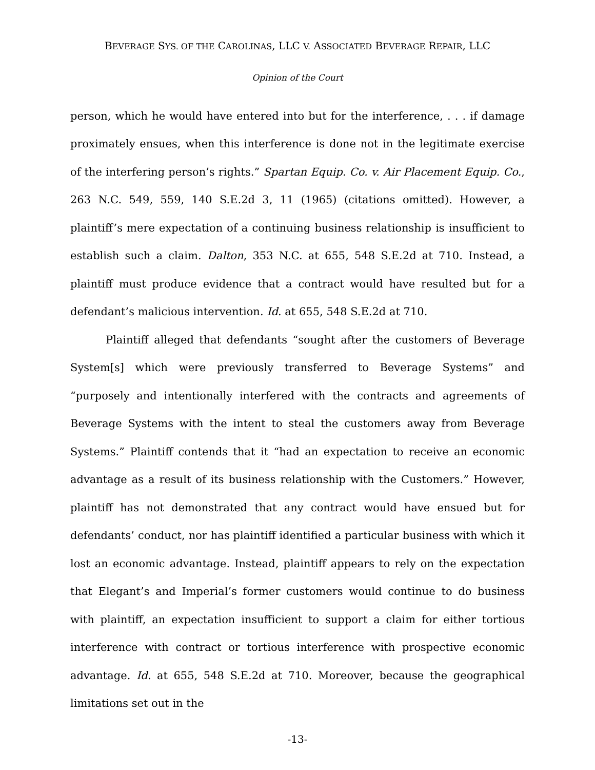BEVERAGE SYS. OF THE CAROLINAS, LLC V. ASSOCIATED BEVERAGE REPAIR, LLC
Opinion of the Court
person, which he would have entered into but for the interference, . . . if damage proximately ensues, when this interference is done not in the legitimate exercise of the interfering person’s rights.” Spartan Equip. Co. v. Air Placement Equip. Co., 263 N.C. 549, 559, 140 S.E.2d 3, 11 (1965) (citations omitted). However, a plaintiff’s mere expectation of a continuing business relationship is insufficient to establish such a claim. Dalton, 353 N.C. at 655, 548 S.E.2d at 710. Instead, a plaintiff must produce evidence that a contract would have resulted but for a defendant’s malicious intervention. Id. at 655, 548 S.E.2d at 710.
Plaintiff alleged that defendants “sought after the customers of Beverage System[s] which were previously transferred to Beverage Systems” and “purposely and intentionally interfered with the contracts and agreements of Beverage Systems with the intent to steal the customers away from Beverage Systems.” Plaintiff contends that it “had an expectation to receive an economic advantage as a result of its business relationship with the Customers.” However, plaintiff has not demonstrated that any contract would have ensued but for defendants’ conduct, nor has plaintiff identified a particular business with which it lost an economic advantage. Instead, plaintiff appears to rely on the expectation that Elegant’s and Imperial’s former customers would continue to do business with plaintiff, an expectation insufficient to support a claim for either tortious interference with contract or tortious interference with prospective economic advantage. Id. at 655, 548 S.E.2d at 710. Moreover, because the geographical limitations set out in the
-13-